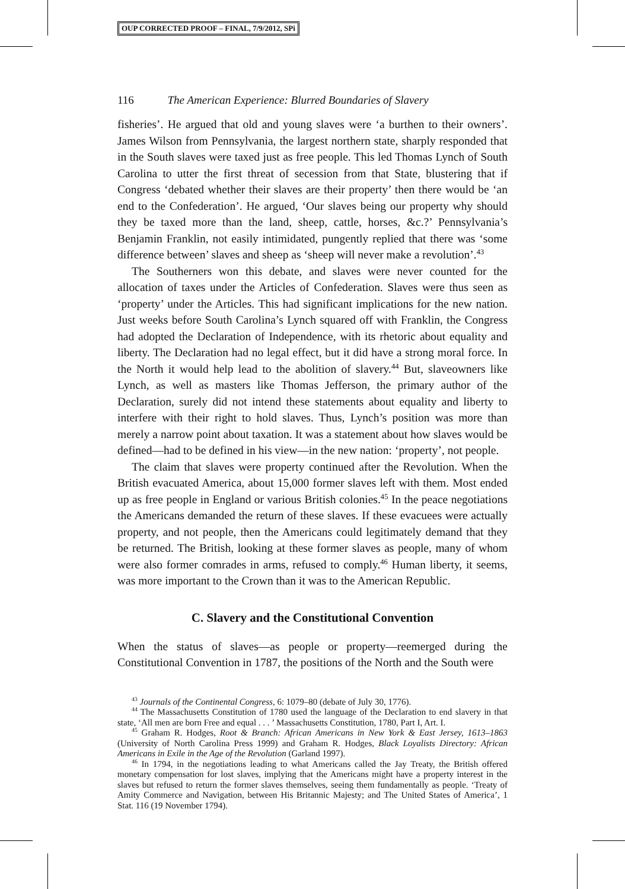OUP CORRECTED PROOF – FINAL, 7/9/2012, SPi
116 The American Experience: Blurred Boundaries of Slavery
fisheries’. He argued that old and young slaves were ‘a burthen to their owners’. James Wilson from Pennsylvania, the largest northern state, sharply responded that in the South slaves were taxed just as free people. This led Thomas Lynch of South Carolina to utter the first threat of secession from that State, blustering that if Congress ‘debated whether their slaves are their property’ then there would be ‘an end to the Confederation’. He argued, ‘Our slaves being our property why should they be taxed more than the land, sheep, cattle, horses, &c.?’ Pennsylvania’s Benjamin Franklin, not easily intimidated, pungently replied that there was ‘some difference between’ slaves and sheep as ‘sheep will never make a revolution’.<sup>43</sup>
The Southerners won this debate, and slaves were never counted for the allocation of taxes under the Articles of Confederation. Slaves were thus seen as ‘property’ under the Articles. This had significant implications for the new nation. Just weeks before South Carolina’s Lynch squared off with Franklin, the Congress had adopted the Declaration of Independence, with its rhetoric about equality and liberty. The Declaration had no legal effect, but it did have a strong moral force. In the North it would help lead to the abolition of slavery.<sup>44</sup> But, slaveowners like Lynch, as well as masters like Thomas Jefferson, the primary author of the Declaration, surely did not intend these statements about equality and liberty to interfere with their right to hold slaves. Thus, Lynch’s position was more than merely a narrow point about taxation. It was a statement about how slaves would be defined—had to be defined in his view—in the new nation: ‘property’, not people.
The claim that slaves were property continued after the Revolution. When the British evacuated America, about 15,000 former slaves left with them. Most ended up as free people in England or various British colonies.<sup>45</sup> In the peace negotiations the Americans demanded the return of these slaves. If these evacuees were actually property, and not people, then the Americans could legitimately demand that they be returned. The British, looking at these former slaves as people, many of whom were also former comrades in arms, refused to comply.<sup>46</sup> Human liberty, it seems, was more important to the Crown than it was to the American Republic.
C. Slavery and the Constitutional Convention
When the status of slaves—as people or property—reemerged during the Constitutional Convention in 1787, the positions of the North and the South were
<sup>43</sup> Journals of the Continental Congress, 6: 1079–80 (debate of July 30, 1776).
<sup>44</sup> The Massachusetts Constitution of 1780 used the language of the Declaration to end slavery in that state, ‘All men are born Free and equal . . . ’ Massachusetts Constitution, 1780, Part I, Art. I.
<sup>45</sup> Graham R. Hodges, Root & Branch: African Americans in New York & East Jersey, 1613–1863 (University of North Carolina Press 1999) and Graham R. Hodges, Black Loyalists Directory: African Americans in Exile in the Age of the Revolution (Garland 1997).
<sup>46</sup> In 1794, in the negotiations leading to what Americans called the Jay Treaty, the British offered monetary compensation for lost slaves, implying that the Americans might have a property interest in the slaves but refused to return the former slaves themselves, seeing them fundamentally as people. ‘Treaty of Amity Commerce and Navigation, between His Britannic Majesty; and The United States of America’, 1 Stat. 116 (19 November 1794).